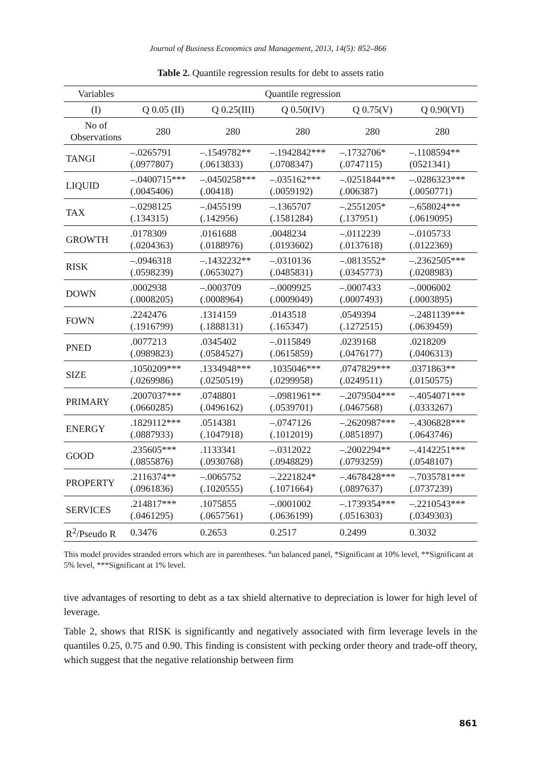Journal of Business Economics and Management, 2013, 14(5): 852–866
Table 2. Quantile regression results for debt to assets ratio
| Variables | Quantile regression | | | | |
| --- | --- | --- | --- | --- | --- |
| (I) | Q 0.05 (II) | Q 0.25(III) | Q 0.50(IV) | Q 0.75(V) | Q 0.90(VI) |
| No of Observations | 280 | 280 | 280 | 280 | 280 |
| TANGI | –.0265791 (.0977807) | –.1549782** (.0613833) | –.1942842*** (.0708347) | –.1732706* (.0747115) | –.1108594** (0521341) |
| LIQUID | –.0400715*** (.0045406) | –.0450258*** (.00418) | –.035162*** (.0059192) | –.0251844*** (.006387) | –.0286323*** (.0050771) |
| TAX | –.0298125 (.134315) | –.0455199 (.142956) | –.1365707 (.1581284) | –.2551205* (.137951) | –.658024*** (.0619095) |
| GROWTH | .0178309 (.0204363) | .0161688 (.0188976) | .0048234 (.0193602) | –.0112239 (.0137618) | –.0105733 (.0122369) |
| RISK | –.0946318 (.0598239) | –.1432232** (.0653027) | –.0310136 (.0485831) | –.0813552* (.0345773) | –.2362505*** (.0208983) |
| DOWN | .0002938 (.0008205) | –.0003709 (.0008964) | –.0009925 (.0009049) | –.0007433 (.0007493) | –.0006002 (.0003895) |
| FOWN | .2242476 (.1916799) | .1314159 (.1888131) | .0143518 (.165347) | .0549394 (.1272515) | –.2481139*** (.0639459) |
| PNED | .0077213 (.0989823) | .0345402 (.0584527) | –.0115849 (.0615859) | .0239168 (.0476177) | .0218209 (.0406313) |
| SIZE | .1050209*** (.0269986) | .1334948*** (.0250519) | .1035046*** (.0299958) | .0747829*** (.0249511) | .0371863** (.0150575) |
| PRIMARY | .2007037*** (.0660285) | .0748801 (.0496162) | –.0981961** (.0539701) | –.2079504*** (.0467568) | –.4054071*** (.0333267) |
| ENERGY | .1829112*** (.0887933) | .0514381 (.1047918) | –.0747126 (.1012019) | –.2620987*** (.0851897) | –.4306828*** (.0643746) |
| GOOD | .235605*** (.0855876) | .1133341 (.0930768) | –.0312022 (.0948829) | –.2002294** (.0793259) | –.4142251*** (.0548107) |
| PROPERTY | .2116374** (.0961836) | –.0065752 (.1020555) | –.2221824* (.1071664) | –.4678428*** (.0897637) | –.7035781*** (.0737239) |
| SERVICES | .214817*** (.0461295) | .1075855 (.0657561) | –.0001002 (.0636199) | –.1739354*** (.0516303) | –.2210543*** (.0349303) |
| R<sup>2</sup>/Pseudo R | 0.3476 | 0.2653 | 0.2517 | 0.2499 | 0.3032 |
This model provides stranded errors which are in parentheses. <sup>a</sup>un balanced panel, *Significant at 10% level, **Significant at 5% level, ***Significant at 1% level.
tive advantages of resorting to debt as a tax shield alternative to depreciation is lower for high level of leverage.
Table 2, shows that RISK is significantly and negatively associated with firm leverage levels in the quantiles 0.25, 0.75 and 0.90. This finding is consistent with pecking order theory and trade-off theory, which suggest that the negative relationship between firm
861